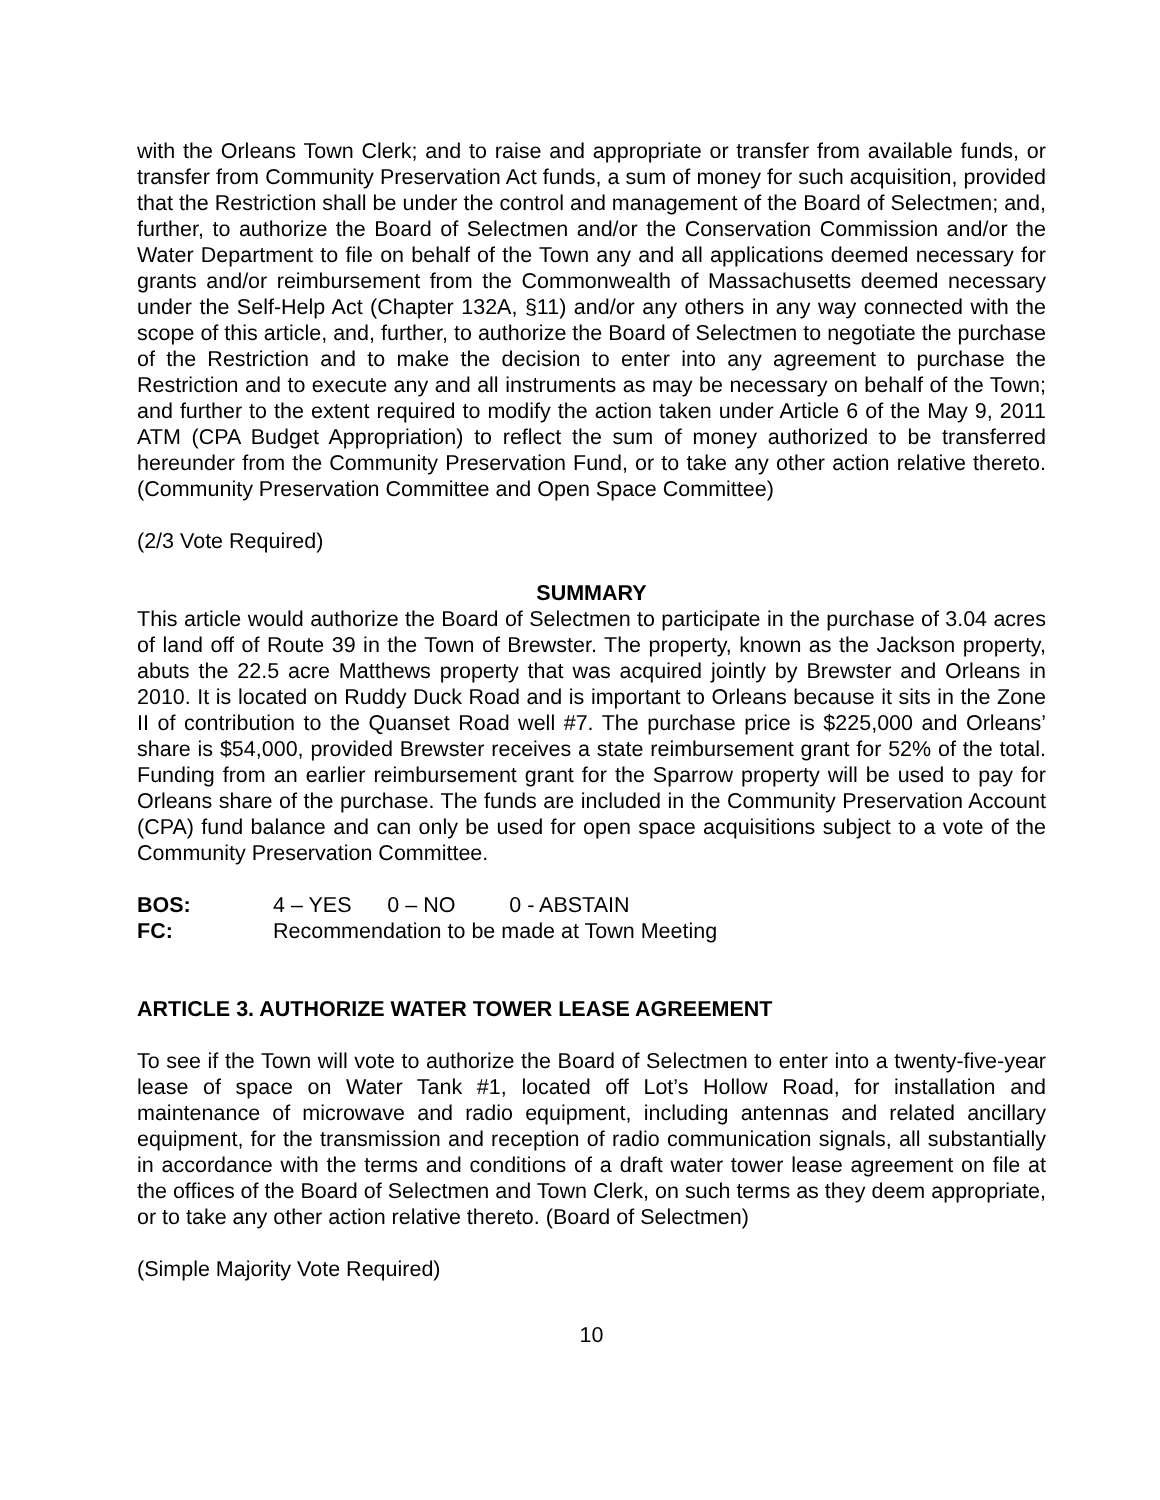with the Orleans Town Clerk; and to raise and appropriate or transfer from available funds, or transfer from Community Preservation Act funds, a sum of money for such acquisition, provided that the Restriction shall be under the control and management of the Board of Selectmen; and, further, to authorize the Board of Selectmen and/or the Conservation Commission and/or the Water Department to file on behalf of the Town any and all applications deemed necessary for grants and/or reimbursement from the Commonwealth of Massachusetts deemed necessary under the Self-Help Act (Chapter 132A, §11) and/or any others in any way connected with the scope of this article, and, further, to authorize the Board of Selectmen to negotiate the purchase of the Restriction and to make the decision to enter into any agreement to purchase the Restriction and to execute any and all instruments as may be necessary on behalf of the Town; and further to the extent required to modify the action taken under Article 6 of the May 9, 2011 ATM (CPA Budget Appropriation) to reflect the sum of money authorized to be transferred hereunder from the Community Preservation Fund, or to take any other action relative thereto. (Community Preservation Committee and Open Space Committee)
(2/3 Vote Required)
SUMMARY
This article would authorize the Board of Selectmen to participate in the purchase of 3.04 acres of land off of Route 39 in the Town of Brewster. The property, known as the Jackson property, abuts the 22.5 acre Matthews property that was acquired jointly by Brewster and Orleans in 2010. It is located on Ruddy Duck Road and is important to Orleans because it sits in the Zone II of contribution to the Quanset Road well #7. The purchase price is $225,000 and Orleans’ share is $54,000, provided Brewster receives a state reimbursement grant for 52% of the total. Funding from an earlier reimbursement grant for the Sparrow property will be used to pay for Orleans share of the purchase. The funds are included in the Community Preservation Account (CPA) fund balance and can only be used for open space acquisitions subject to a vote of the Community Preservation Committee.
BOS: 4 – YES 0 – NO 0 - ABSTAIN
FC: Recommendation to be made at Town Meeting
ARTICLE 3. AUTHORIZE WATER TOWER LEASE AGREEMENT
To see if the Town will vote to authorize the Board of Selectmen to enter into a twenty-five-year lease of space on Water Tank #1, located off Lot’s Hollow Road, for installation and maintenance of microwave and radio equipment, including antennas and related ancillary equipment, for the transmission and reception of radio communication signals, all substantially in accordance with the terms and conditions of a draft water tower lease agreement on file at the offices of the Board of Selectmen and Town Clerk, on such terms as they deem appropriate, or to take any other action relative thereto. (Board of Selectmen)
(Simple Majority Vote Required)
10